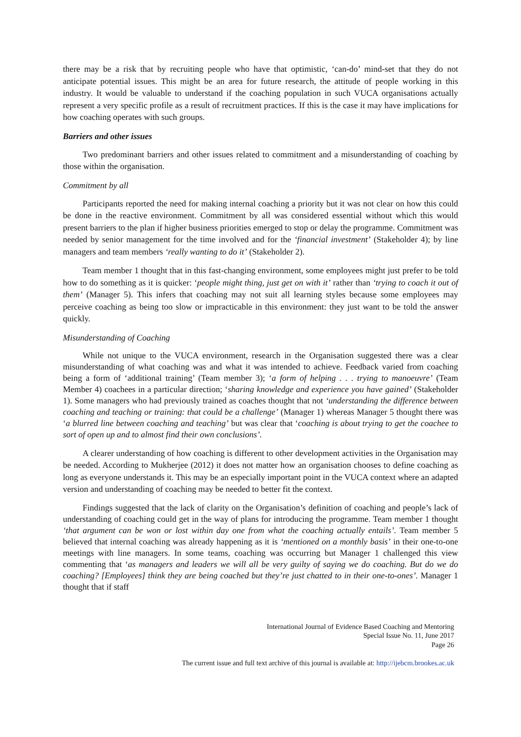there may be a risk that by recruiting people who have that optimistic, ‘can-do’ mind-set that they do not anticipate potential issues. This might be an area for future research, the attitude of people working in this industry. It would be valuable to understand if the coaching population in such VUCA organisations actually represent a very specific profile as a result of recruitment practices. If this is the case it may have implications for how coaching operates with such groups.
Barriers and other issues
Two predominant barriers and other issues related to commitment and a misunderstanding of coaching by those within the organisation.
Commitment by all
Participants reported the need for making internal coaching a priority but it was not clear on how this could be done in the reactive environment. Commitment by all was considered essential without which this would present barriers to the plan if higher business priorities emerged to stop or delay the programme. Commitment was needed by senior management for the time involved and for the ‘financial investment’ (Stakeholder 4); by line managers and team members ‘really wanting to do it’ (Stakeholder 2).
Team member 1 thought that in this fast-changing environment, some employees might just prefer to be told how to do something as it is quicker: ‘people might thing, just get on with it’ rather than ‘trying to coach it out of them’ (Manager 5). This infers that coaching may not suit all learning styles because some employees may perceive coaching as being too slow or impracticable in this environment: they just want to be told the answer quickly.
Misunderstanding of Coaching
While not unique to the VUCA environment, research in the Organisation suggested there was a clear misunderstanding of what coaching was and what it was intended to achieve. Feedback varied from coaching being a form of ‘additional training’ (Team member 3); ‘a form of helping . . . trying to manoeuvre’ (Team Member 4) coachees in a particular direction; ‘sharing knowledge and experience you have gained’ (Stakeholder 1). Some managers who had previously trained as coaches thought that not ‘understanding the difference between coaching and teaching or training: that could be a challenge’ (Manager 1) whereas Manager 5 thought there was ‘a blurred line between coaching and teaching’ but was clear that ‘coaching is about trying to get the coachee to sort of open up and to almost find their own conclusions’.
A clearer understanding of how coaching is different to other development activities in the Organisation may be needed. According to Mukherjee (2012) it does not matter how an organisation chooses to define coaching as long as everyone understands it. This may be an especially important point in the VUCA context where an adapted version and understanding of coaching may be needed to better fit the context.
Findings suggested that the lack of clarity on the Organisation’s definition of coaching and people’s lack of understanding of coaching could get in the way of plans for introducing the programme. Team member 1 thought ‘that argument can be won or lost within day one from what the coaching actually entails’. Team member 5 believed that internal coaching was already happening as it is ‘mentioned on a monthly basis’ in their one-to-one meetings with line managers. In some teams, coaching was occurring but Manager 1 challenged this view commenting that ‘as managers and leaders we will all be very guilty of saying we do coaching. But do we do coaching? [Employees] think they are being coached but they’re just chatted to in their one-to-ones’. Manager 1 thought that if staff
International Journal of Evidence Based Coaching and Mentoring
Special Issue No. 11, June 2017
Page 26
The current issue and full text archive of this journal is available at: http://ijebcm.brookes.ac.uk